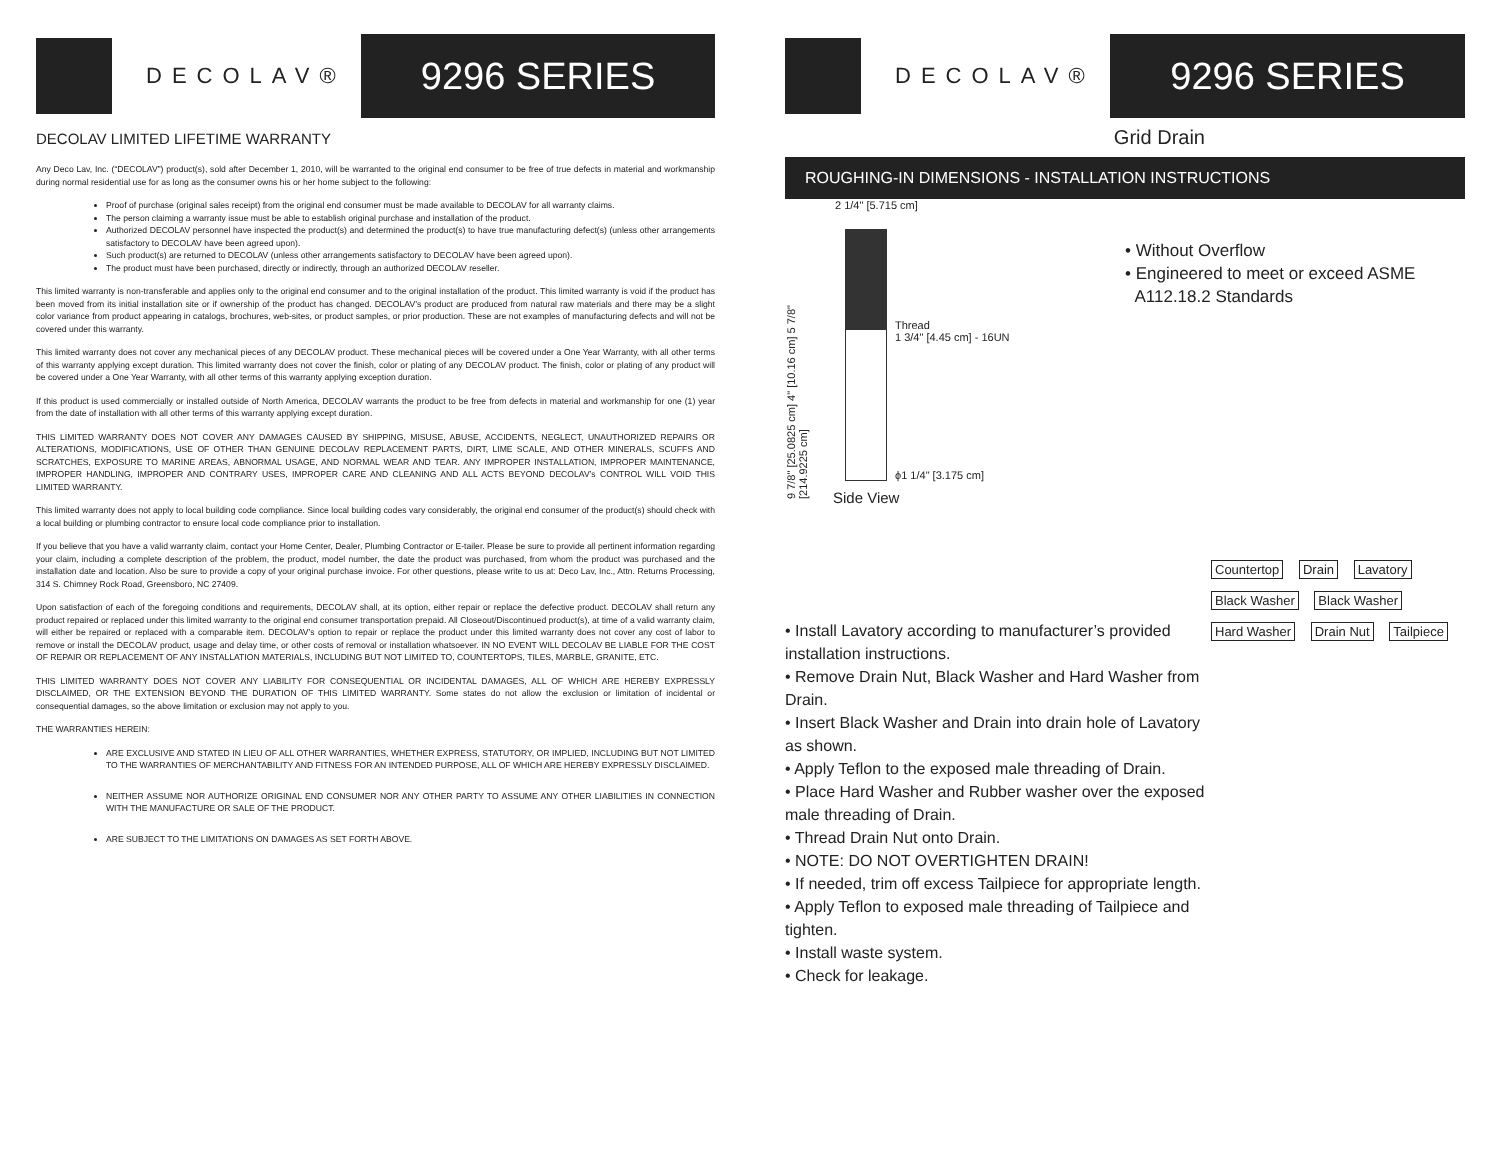DECOLAV®
9296 SERIES
DECOLAV LIMITED LIFETIME WARRANTY
Any Deco Lav, Inc. (“DECOLAV”) product(s), sold after December 1, 2010, will be warranted to the original end consumer to be free of true defects in material and workmanship during normal residential use for as long as the consumer owns his or her home subject to the following:
Proof of purchase (original sales receipt) from the original end consumer must be made available to DECOLAV for all warranty claims.
The person claiming a warranty issue must be able to establish original purchase and installation of the product.
Authorized DECOLAV personnel have inspected the product(s) and determined the product(s) to have true manufacturing defect(s) (unless other arrangements satisfactory to DECOLAV have been agreed upon).
Such product(s) are returned to DECOLAV (unless other arrangements satisfactory to DECOLAV have been agreed upon).
The product must have been purchased, directly or indirectly, through an authorized DECOLAV reseller.
This limited warranty is non-transferable and applies only to the original end consumer and to the original installation of the product. This limited warranty is void if the product has been moved from its initial installation site or if ownership of the product has changed. DECOLAV’s product are produced from natural raw materials and there may be a slight color variance from product appearing in catalogs, brochures, web-sites, or product samples, or prior production. These are not examples of manufacturing defects and will not be covered under this warranty.
This limited warranty does not cover any mechanical pieces of any DECOLAV product. These mechanical pieces will be covered under a One Year Warranty, with all other terms of this warranty applying except duration. This limited warranty does not cover the finish, color or plating of any DECOLAV product. The finish, color or plating of any product will be covered under a One Year Warranty, with all other terms of this warranty applying exception duration.
If this product is used commercially or installed outside of North America, DECOLAV warrants the product to be free from defects in material and workmanship for one (1) year from the date of installation with all other terms of this warranty applying except duration.
THIS LIMITED WARRANTY DOES NOT COVER ANY DAMAGES CAUSED BY SHIPPING, MISUSE, ABUSE, ACCIDENTS, NEGLECT, UNAUTHORIZED REPAIRS OR ALTERATIONS, MODIFICATIONS, USE OF OTHER THAN GENUINE DECOLAV REPLACEMENT PARTS, DIRT, LIME SCALE, AND OTHER MINERALS, SCUFFS AND SCRATCHES, EXPOSURE TO MARINE AREAS, ABNORMAL USAGE, AND NORMAL WEAR AND TEAR. ANY IMPROPER INSTALLATION, IMPROPER MAINTENANCE, IMPROPER HANDLING, IMPROPER AND CONTRARY USES, IMPROPER CARE AND CLEANING AND ALL ACTS BEYOND DECOLAV’s CONTROL WILL VOID THIS LIMITED WARRANTY.
This limited warranty does not apply to local building code compliance. Since local building codes vary considerably, the original end consumer of the product(s) should check with a local building or plumbing contractor to ensure local code compliance prior to installation.
If you believe that you have a valid warranty claim, contact your Home Center, Dealer, Plumbing Contractor or E-tailer. Please be sure to provide all pertinent information regarding your claim, including a complete description of the problem, the product, model number, the date the product was purchased, from whom the product was purchased and the installation date and location. Also be sure to provide a copy of your original purchase invoice. For other questions, please write to us at: Deco Lav, Inc., Attn. Returns Processing, 314 S. Chimney Rock Road, Greensboro, NC 27409.
Upon satisfaction of each of the foregoing conditions and requirements, DECOLAV shall, at its option, either repair or replace the defective product. DECOLAV shall return any product repaired or replaced under this limited warranty to the original end consumer transportation prepaid. All Closeout/Discontinued product(s), at time of a valid warranty claim, will either be repaired or replaced with a comparable item. DECOLAV’s option to repair or replace the product under this limited warranty does not cover any cost of labor to remove or install the DECOLAV product, usage and delay time, or other costs of removal or installation whatsoever. IN NO EVENT WILL DECOLAV BE LIABLE FOR THE COST OF REPAIR OR REPLACEMENT OF ANY INSTALLATION MATERIALS, INCLUDING BUT NOT LIMITED TO, COUNTERTOPS, TILES, MARBLE, GRANITE, ETC.
THIS LIMITED WARRANTY DOES NOT COVER ANY LIABILITY FOR CONSEQUENTIAL OR INCIDENTAL DAMAGES, ALL OF WHICH ARE HEREBY EXPRESSLY DISCLAIMED, OR THE EXTENSION BEYOND THE DURATION OF THIS LIMITED WARRANTY. Some states do not allow the exclusion or limitation of incidental or consequential damages, so the above limitation or exclusion may not apply to you.
THE WARRANTIES HEREIN:
ARE EXCLUSIVE AND STATED IN LIEU OF ALL OTHER WARRANTIES, WHETHER EXPRESS, STATUTORY, OR IMPLIED, INCLUDING BUT NOT LIMITED TO THE WARRANTIES OF MERCHANTABILITY AND FITNESS FOR AN INTENDED PURPOSE, ALL OF WHICH ARE HEREBY EXPRESSLY DISCLAIMED.
NEITHER ASSUME NOR AUTHORIZE ORIGINAL END CONSUMER NOR ANY OTHER PARTY TO ASSUME ANY OTHER LIABILITIES IN CONNECTION WITH THE MANUFACTURE OR SALE OF THE PRODUCT.
ARE SUBJECT TO THE LIMITATIONS ON DAMAGES AS SET FORTH ABOVE.
DECOLAV®
9296 SERIES
Grid Drain
ROUGHING-IN DIMENSIONS - INSTALLATION INSTRUCTIONS
2 1/4" [5.715 cm]
Thread
1 3/4" [4.45 cm] - 16UN
9 7/8" [25.0825 cm] 4" [10.16 cm] 5 7/8" [214.9225 cm]
ϕ1 1/4" [3.175 cm]
Side View
• Without Overflow
• Engineered to meet or exceed ASME
A112.18.2 Standards
• Install Lavatory according to manufacturer’s provided installation instructions.
• Remove Drain Nut, Black Washer and Hard Washer from Drain.
• Insert Black Washer and Drain into drain hole of Lavatory as shown.
• Apply Teflon to the exposed male threading of Drain.
• Place Hard Washer and Rubber washer over the exposed male threading of Drain.
• Thread Drain Nut onto Drain.
• NOTE: DO NOT OVERTIGHTEN DRAIN!
• If needed, trim off excess Tailpiece for appropriate length.
• Apply Teflon to exposed male threading of Tailpiece and tighten.
• Install waste system.
• Check for leakage.
Countertop Drain Lavatory Black Washer Black Washer Hard Washer Drain Nut Tailpiece